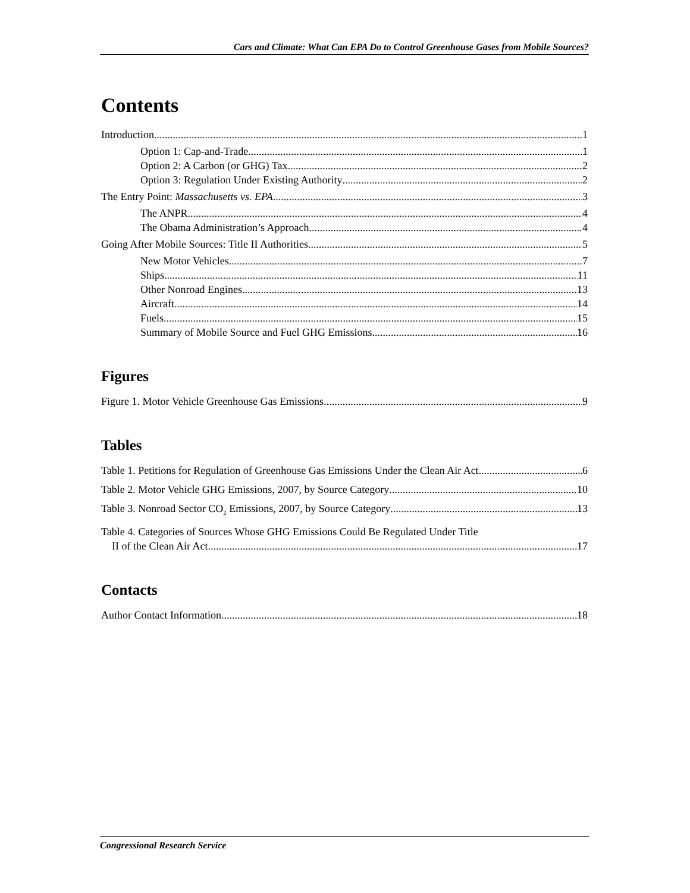Cars and Climate: What Can EPA Do to Control Greenhouse Gases from Mobile Sources?
Contents
Introduction 1
Option 1: Cap-and-Trade 1
Option 2: A Carbon (or GHG) Tax 2
Option 3: Regulation Under Existing Authority 2
The Entry Point: Massachusetts vs. EPA 3
The ANPR 4
The Obama Administration’s Approach 4
Going After Mobile Sources: Title II Authorities 5
New Motor Vehicles 7
Ships 11
Other Nonroad Engines 13
Aircraft 14
Fuels 15
Summary of Mobile Source and Fuel GHG Emissions 16
Figures
Figure 1. Motor Vehicle Greenhouse Gas Emissions 9
Tables
Table 1. Petitions for Regulation of Greenhouse Gas Emissions Under the Clean Air Act 6
Table 2. Motor Vehicle GHG Emissions, 2007, by Source Category 10
Table 3. Nonroad Sector CO<sub>2</sub> Emissions, 2007, by Source Category 13
Table 4. Categories of Sources Whose GHG Emissions Could Be Regulated Under Title
II of the Clean Air Act 17
Contacts
Author Contact Information 18
Congressional Research Service